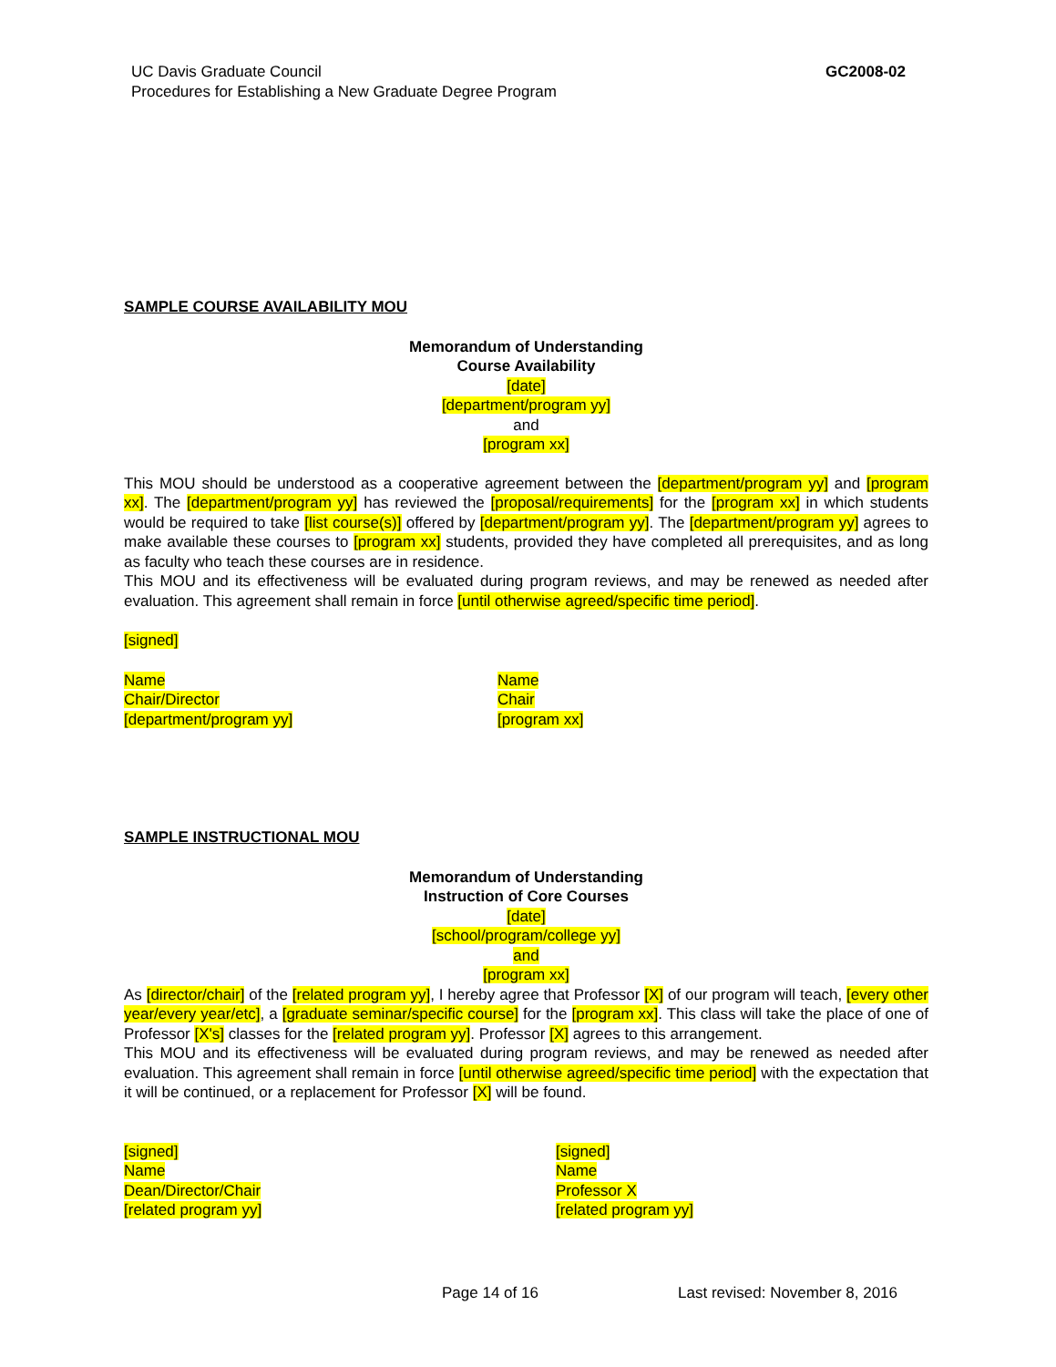UC Davis Graduate Council
Procedures for Establishing a New Graduate Degree Program
GC2008-02
SAMPLE COURSE AVAILABILITY MOU
Memorandum of Understanding
Course Availability
[date]
[department/program yy]
and
[program xx]
This MOU should be understood as a cooperative agreement between the [department/program yy] and [program xx]. The [department/program yy] has reviewed the [proposal/requirements] for the [program xx] in which students would be required to take [list course(s)] offered by [department/program yy]. The [department/program yy] agrees to make available these courses to [program xx] students, provided they have completed all prerequisites, and as long as faculty who teach these courses are in residence.
This MOU and its effectiveness will be evaluated during program reviews, and may be renewed as needed after evaluation. This agreement shall remain in force [until otherwise agreed/specific time period].
[signed]
Name
Chair/Director
[department/program yy]
Name
Chair
[program xx]
SAMPLE INSTRUCTIONAL MOU
Memorandum of Understanding
Instruction of Core Courses
[date]
[school/program/college yy]
and
[program xx]
As [director/chair] of the [related program yy], I hereby agree that Professor [X] of our program will teach, [every other year/every year/etc], a [graduate seminar/specific course] for the [program xx]. This class will take the place of one of Professor [X's] classes for the [related program yy]. Professor [X] agrees to this arrangement.
This MOU and its effectiveness will be evaluated during program reviews, and may be renewed as needed after evaluation. This agreement shall remain in force [until otherwise agreed/specific time period] with the expectation that it will be continued, or a replacement for Professor [X] will be found.
[signed]
Name
Dean/Director/Chair
[related program yy]
[signed]
Name
Professor X
[related program yy]
Page 14 of 16 Last revised: November 8, 2016